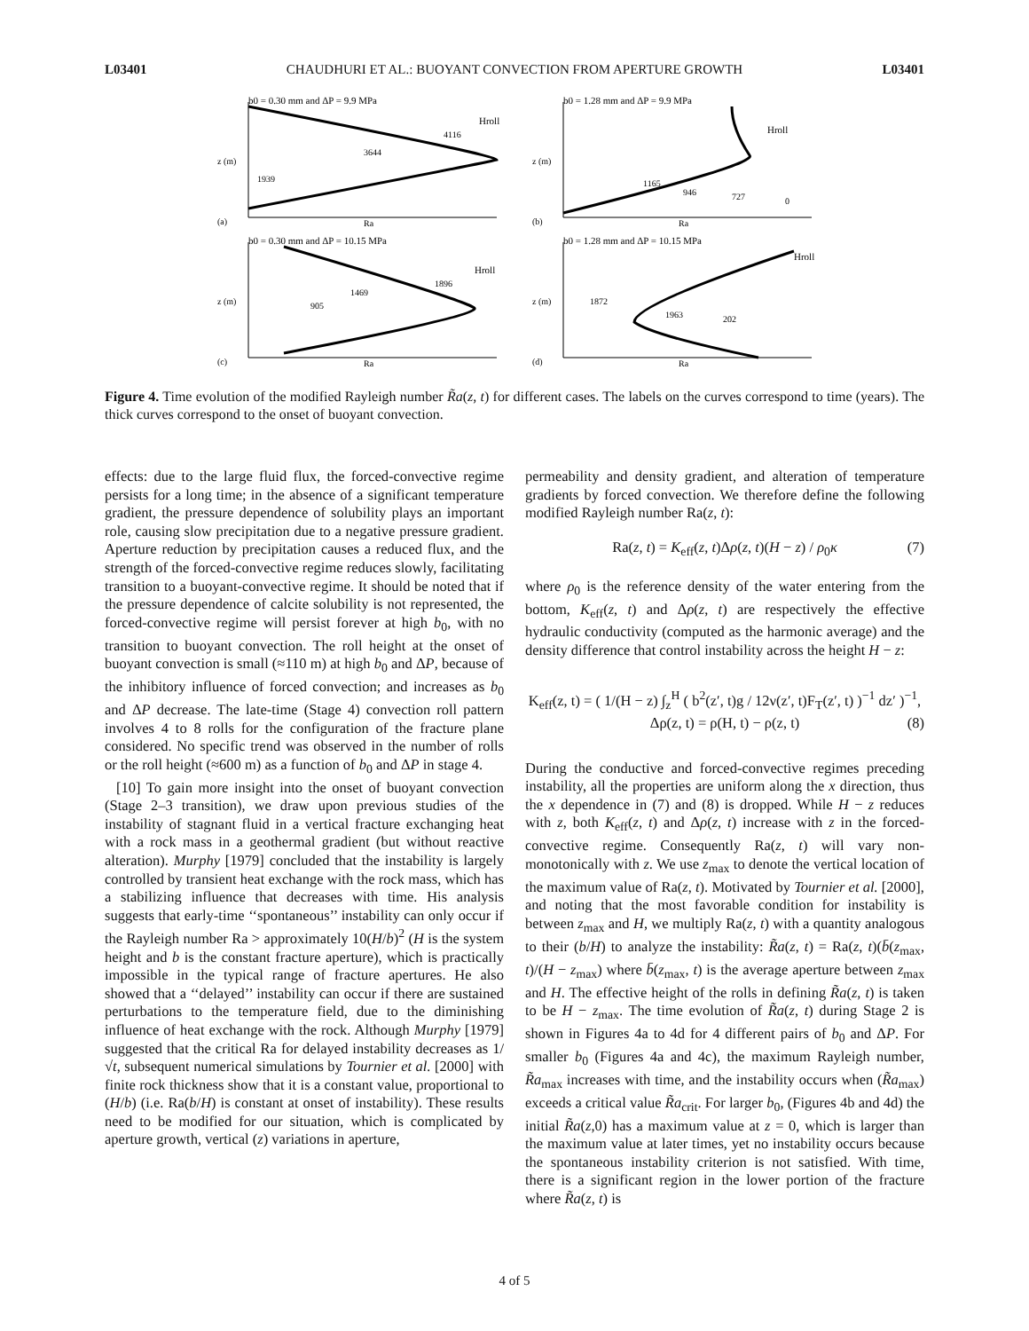L03401 CHAUDHURI ET AL.: BUOYANT CONVECTION FROM APERTURE GROWTH L03401
b0 = 0.30 mm and ΔP = 9.9 MPa
z (m)
4116
3644
1939
Hroll
(a)
Ra
b0 = 1.28 mm and ΔP = 9.9 MPa
z (m)
1165
946
727
0
Hroll
(b)
Ra
b0 = 0.30 mm and ΔP = 10.15 MPa
z (m)
1896
1469
905
Hroll
(c)
Ra
b0 = 1.28 mm and ΔP = 10.15 MPa
z (m)
1872
1963
202
Hroll
(d)
Ra
Figure 4. Time evolution of the modified Rayleigh number R̃a(z, t) for different cases. The labels on the curves correspond to time (years). The thick curves correspond to the onset of buoyant convection.
effects: due to the large fluid flux, the forced-convective regime persists for a long time; in the absence of a significant temperature gradient, the pressure dependence of solubility plays an important role, causing slow precipitation due to a negative pressure gradient. Aperture reduction by precipitation causes a reduced flux, and the strength of the forced-convective regime reduces slowly, facilitating transition to a buoyant-convective regime. It should be noted that if the pressure dependence of calcite solubility is not represented, the forced-convective regime will persist forever at high b<sub>0</sub>, with no transition to buoyant convection. The roll height at the onset of buoyant convection is small (≈110 m) at high b<sub>0</sub> and ΔP, because of the inhibitory influence of forced convection; and increases as b<sub>0</sub> and ΔP decrease. The late-time (Stage 4) convection roll pattern involves 4 to 8 rolls for the configuration of the fracture plane considered. No specific trend was observed in the number of rolls or the roll height (≈600 m) as a function of b<sub>0</sub> and ΔP in stage 4.
[10] To gain more insight into the onset of buoyant convection (Stage 2–3 transition), we draw upon previous studies of the instability of stagnant fluid in a vertical fracture exchanging heat with a rock mass in a geothermal gradient (but without reactive alteration). Murphy [1979] concluded that the instability is largely controlled by transient heat exchange with the rock mass, which has a stabilizing influence that decreases with time. His analysis suggests that early-time ‘‘spontaneous’’ instability can only occur if the Rayleigh number Ra > approximately 10(H/b)<sup>2</sup> (H is the system height and b is the constant fracture aperture), which is practically impossible in the typical range of fracture apertures. He also showed that a ‘‘delayed’’ instability can occur if there are sustained perturbations to the temperature field, due to the diminishing influence of heat exchange with the rock. Although Murphy [1979] suggested that the critical Ra for delayed instability decreases as 1/√t, subsequent numerical simulations by Tournier et al. [2000] with finite rock thickness show that it is a constant value, proportional to (H/b) (i.e. Ra(b/H) is constant at onset of instability). These results need to be modified for our situation, which is complicated by aperture growth, vertical (z) variations in aperture,
permeability and density gradient, and alteration of temperature gradients by forced convection. We therefore define the following modified Rayleigh number Ra(z, t):
Ra(z, t) = K<sub>eff</sub>(z, t)Δρ(z, t)(H − z) / ρ<sub>0</sub>κ (7)
where ρ<sub>0</sub> is the reference density of the water entering from the bottom, K<sub>eff</sub>(z, t) and Δρ(z, t) are respectively the effective hydraulic conductivity (computed as the harmonic average) and the density difference that control instability across the height H − z:
K<sub>eff</sub>(z, t) = ( 1/(H − z) ∫<sub>z</sub><sup>H</sup> ( b<sup>2</sup>(z′, t)g / 12ν(z′, t)F<sub>T</sub>(z′, t) )<sup>−1</sup> dz′ )<sup>−1</sup>,
Δρ(z, t) = ρ(H, t) − ρ(z, t) (8)
During the conductive and forced-convective regimes preceding instability, all the properties are uniform along the x direction, thus the x dependence in (7) and (8) is dropped. While H − z reduces with z, both K<sub>eff</sub>(z, t) and Δρ(z, t) increase with z in the forced-convective regime. Consequently Ra(z, t) will vary non-monotonically with z. We use z<sub>max</sub> to denote the vertical location of the maximum value of Ra(z, t). Motivated by Tournier et al. [2000], and noting that the most favorable condition for instability is between z<sub>max</sub> and H, we multiply Ra(z, t) with a quantity analogous to their (b/H) to analyze the instability: R̃a(z, t) = Ra(z, t)(b̄(z<sub>max</sub>, t)/(H − z<sub>max</sub>) where b̄(z<sub>max</sub>, t) is the average aperture between z<sub>max</sub> and H. The effective height of the rolls in defining R̃a(z, t) is taken to be H − z<sub>max</sub>. The time evolution of R̃a(z, t) during Stage 2 is shown in Figures 4a to 4d for 4 different pairs of b<sub>0</sub> and ΔP. For smaller b<sub>0</sub> (Figures 4a and 4c), the maximum Rayleigh number, R̃a<sub>max</sub> increases with time, and the instability occurs when (R̃a<sub>max</sub>) exceeds a critical value R̃a<sub>crit</sub>. For larger b<sub>0</sub>, (Figures 4b and 4d) the initial R̃a(z,0) has a maximum value at z = 0, which is larger than the maximum value at later times, yet no instability occurs because the spontaneous instability criterion is not satisfied. With time, there is a significant region in the lower portion of the fracture where R̃a(z, t) is
4 of 5